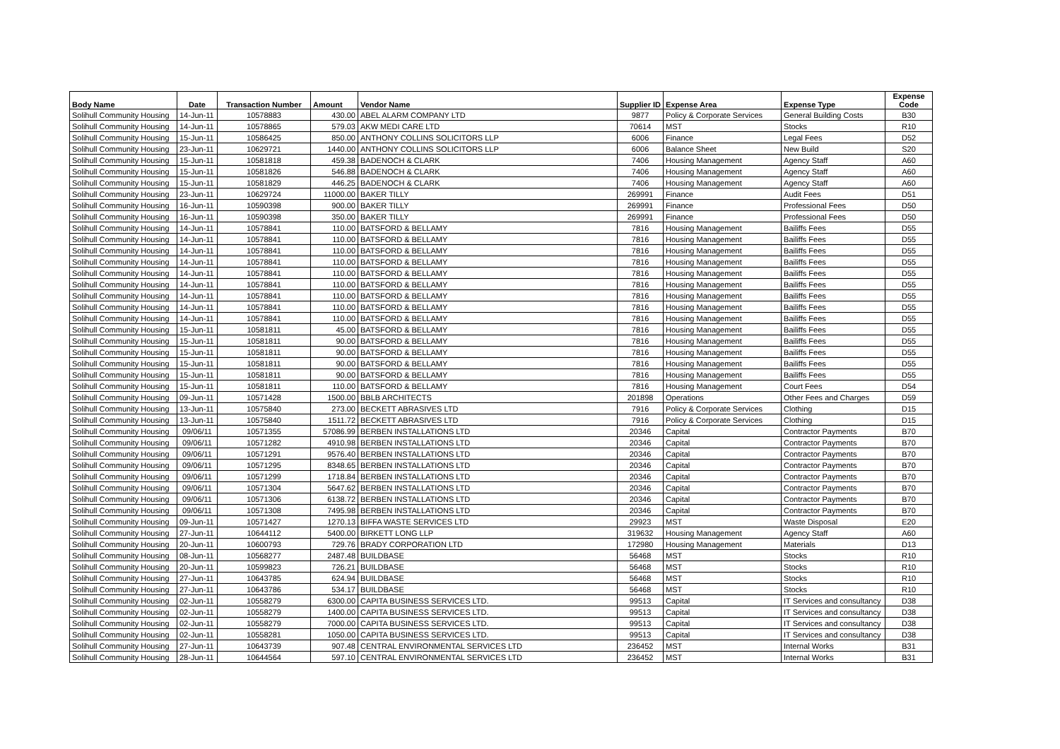| Body Name | Date | Transaction Number | Amount | Vendor Name | Supplier ID | Expense Area | Expense Type | Expense Code |
| --- | --- | --- | --- | --- | --- | --- | --- | --- |
| Solihull Community Housing | 14-Jun-11 | 10578883 | 430.00 | ABEL ALARM COMPANY LTD | 9877 | Policy & Corporate Services | General Building Costs | B30 |
| Solihull Community Housing | 14-Jun-11 | 10578865 | 579.03 | AKW MEDI CARE LTD | 70614 | MST | Stocks | R10 |
| Solihull Community Housing | 15-Jun-11 | 10586425 | 850.00 | ANTHONY COLLINS SOLICITORS LLP | 6006 | Finance | Legal Fees | D52 |
| Solihull Community Housing | 23-Jun-11 | 10629721 | 1440.00 | ANTHONY COLLINS SOLICITORS LLP | 6006 | Balance Sheet | New Build | S20 |
| Solihull Community Housing | 15-Jun-11 | 10581818 | 459.38 | BADENOCH & CLARK | 7406 | Housing Management | Agency Staff | A60 |
| Solihull Community Housing | 15-Jun-11 | 10581826 | 546.88 | BADENOCH & CLARK | 7406 | Housing Management | Agency Staff | A60 |
| Solihull Community Housing | 15-Jun-11 | 10581829 | 446.25 | BADENOCH & CLARK | 7406 | Housing Management | Agency Staff | A60 |
| Solihull Community Housing | 23-Jun-11 | 10629724 | 11000.00 | BAKER TILLY | 269991 | Finance | Audit Fees | D51 |
| Solihull Community Housing | 16-Jun-11 | 10590398 | 900.00 | BAKER TILLY | 269991 | Finance | Professional Fees | D50 |
| Solihull Community Housing | 16-Jun-11 | 10590398 | 350.00 | BAKER TILLY | 269991 | Finance | Professional Fees | D50 |
| Solihull Community Housing | 14-Jun-11 | 10578841 | 110.00 | BATSFORD & BELLAMY | 7816 | Housing Management | Bailiffs Fees | D55 |
| Solihull Community Housing | 14-Jun-11 | 10578841 | 110.00 | BATSFORD & BELLAMY | 7816 | Housing Management | Bailiffs Fees | D55 |
| Solihull Community Housing | 14-Jun-11 | 10578841 | 110.00 | BATSFORD & BELLAMY | 7816 | Housing Management | Bailiffs Fees | D55 |
| Solihull Community Housing | 14-Jun-11 | 10578841 | 110.00 | BATSFORD & BELLAMY | 7816 | Housing Management | Bailiffs Fees | D55 |
| Solihull Community Housing | 14-Jun-11 | 10578841 | 110.00 | BATSFORD & BELLAMY | 7816 | Housing Management | Bailiffs Fees | D55 |
| Solihull Community Housing | 14-Jun-11 | 10578841 | 110.00 | BATSFORD & BELLAMY | 7816 | Housing Management | Bailiffs Fees | D55 |
| Solihull Community Housing | 14-Jun-11 | 10578841 | 110.00 | BATSFORD & BELLAMY | 7816 | Housing Management | Bailiffs Fees | D55 |
| Solihull Community Housing | 14-Jun-11 | 10578841 | 110.00 | BATSFORD & BELLAMY | 7816 | Housing Management | Bailiffs Fees | D55 |
| Solihull Community Housing | 14-Jun-11 | 10578841 | 110.00 | BATSFORD & BELLAMY | 7816 | Housing Management | Bailiffs Fees | D55 |
| Solihull Community Housing | 15-Jun-11 | 10581811 | 45.00 | BATSFORD & BELLAMY | 7816 | Housing Management | Bailiffs Fees | D55 |
| Solihull Community Housing | 15-Jun-11 | 10581811 | 90.00 | BATSFORD & BELLAMY | 7816 | Housing Management | Bailiffs Fees | D55 |
| Solihull Community Housing | 15-Jun-11 | 10581811 | 90.00 | BATSFORD & BELLAMY | 7816 | Housing Management | Bailiffs Fees | D55 |
| Solihull Community Housing | 15-Jun-11 | 10581811 | 90.00 | BATSFORD & BELLAMY | 7816 | Housing Management | Bailiffs Fees | D55 |
| Solihull Community Housing | 15-Jun-11 | 10581811 | 90.00 | BATSFORD & BELLAMY | 7816 | Housing Management | Bailiffs Fees | D55 |
| Solihull Community Housing | 15-Jun-11 | 10581811 | 110.00 | BATSFORD & BELLAMY | 7816 | Housing Management | Court Fees | D54 |
| Solihull Community Housing | 09-Jun-11 | 10571428 | 1500.00 | BBLB ARCHITECTS | 201898 | Operations | Other Fees and Charges | D59 |
| Solihull Community Housing | 13-Jun-11 | 10575840 | 273.00 | BECKETT ABRASIVES LTD | 7916 | Policy & Corporate Services | Clothing | D15 |
| Solihull Community Housing | 13-Jun-11 | 10575840 | 1511.72 | BECKETT ABRASIVES LTD | 7916 | Policy & Corporate Services | Clothing | D15 |
| Solihull Community Housing | 09/06/11 | 10571355 | 57086.99 | BERBEN INSTALLATIONS LTD | 20346 | Capital | Contractor Payments | B70 |
| Solihull Community Housing | 09/06/11 | 10571282 | 4910.98 | BERBEN INSTALLATIONS LTD | 20346 | Capital | Contractor Payments | B70 |
| Solihull Community Housing | 09/06/11 | 10571291 | 9576.40 | BERBEN INSTALLATIONS LTD | 20346 | Capital | Contractor Payments | B70 |
| Solihull Community Housing | 09/06/11 | 10571295 | 8348.65 | BERBEN INSTALLATIONS LTD | 20346 | Capital | Contractor Payments | B70 |
| Solihull Community Housing | 09/06/11 | 10571299 | 1718.84 | BERBEN INSTALLATIONS LTD | 20346 | Capital | Contractor Payments | B70 |
| Solihull Community Housing | 09/06/11 | 10571304 | 5647.62 | BERBEN INSTALLATIONS LTD | 20346 | Capital | Contractor Payments | B70 |
| Solihull Community Housing | 09/06/11 | 10571306 | 6138.72 | BERBEN INSTALLATIONS LTD | 20346 | Capital | Contractor Payments | B70 |
| Solihull Community Housing | 09/06/11 | 10571308 | 7495.98 | BERBEN INSTALLATIONS LTD | 20346 | Capital | Contractor Payments | B70 |
| Solihull Community Housing | 09-Jun-11 | 10571427 | 1270.13 | BIFFA WASTE SERVICES LTD | 29923 | MST | Waste Disposal | E20 |
| Solihull Community Housing | 27-Jun-11 | 10644112 | 5400.00 | BIRKETT LONG LLP | 319632 | Housing Management | Agency Staff | A60 |
| Solihull Community Housing | 20-Jun-11 | 10600793 | 729.76 | BRADY CORPORATION LTD | 172980 | Housing Management | Materials | D13 |
| Solihull Community Housing | 08-Jun-11 | 10568277 | 2487.48 | BUILDBASE | 56468 | MST | Stocks | R10 |
| Solihull Community Housing | 20-Jun-11 | 10599823 | 726.21 | BUILDBASE | 56468 | MST | Stocks | R10 |
| Solihull Community Housing | 27-Jun-11 | 10643785 | 624.94 | BUILDBASE | 56468 | MST | Stocks | R10 |
| Solihull Community Housing | 27-Jun-11 | 10643786 | 534.17 | BUILDBASE | 56468 | MST | Stocks | R10 |
| Solihull Community Housing | 02-Jun-11 | 10558279 | 6300.00 | CAPITA BUSINESS SERVICES LTD. | 99513 | Capital | IT Services and consultancy | D38 |
| Solihull Community Housing | 02-Jun-11 | 10558279 | 1400.00 | CAPITA BUSINESS SERVICES LTD. | 99513 | Capital | IT Services and consultancy | D38 |
| Solihull Community Housing | 02-Jun-11 | 10558279 | 7000.00 | CAPITA BUSINESS SERVICES LTD. | 99513 | Capital | IT Services and consultancy | D38 |
| Solihull Community Housing | 02-Jun-11 | 10558281 | 1050.00 | CAPITA BUSINESS SERVICES LTD. | 99513 | Capital | IT Services and consultancy | D38 |
| Solihull Community Housing | 27-Jun-11 | 10643739 | 907.48 | CENTRAL ENVIRONMENTAL SERVICES LTD | 236452 | MST | Internal Works | B31 |
| Solihull Community Housing | 28-Jun-11 | 10644564 | 597.10 | CENTRAL ENVIRONMENTAL SERVICES LTD | 236452 | MST | Internal Works | B31 |